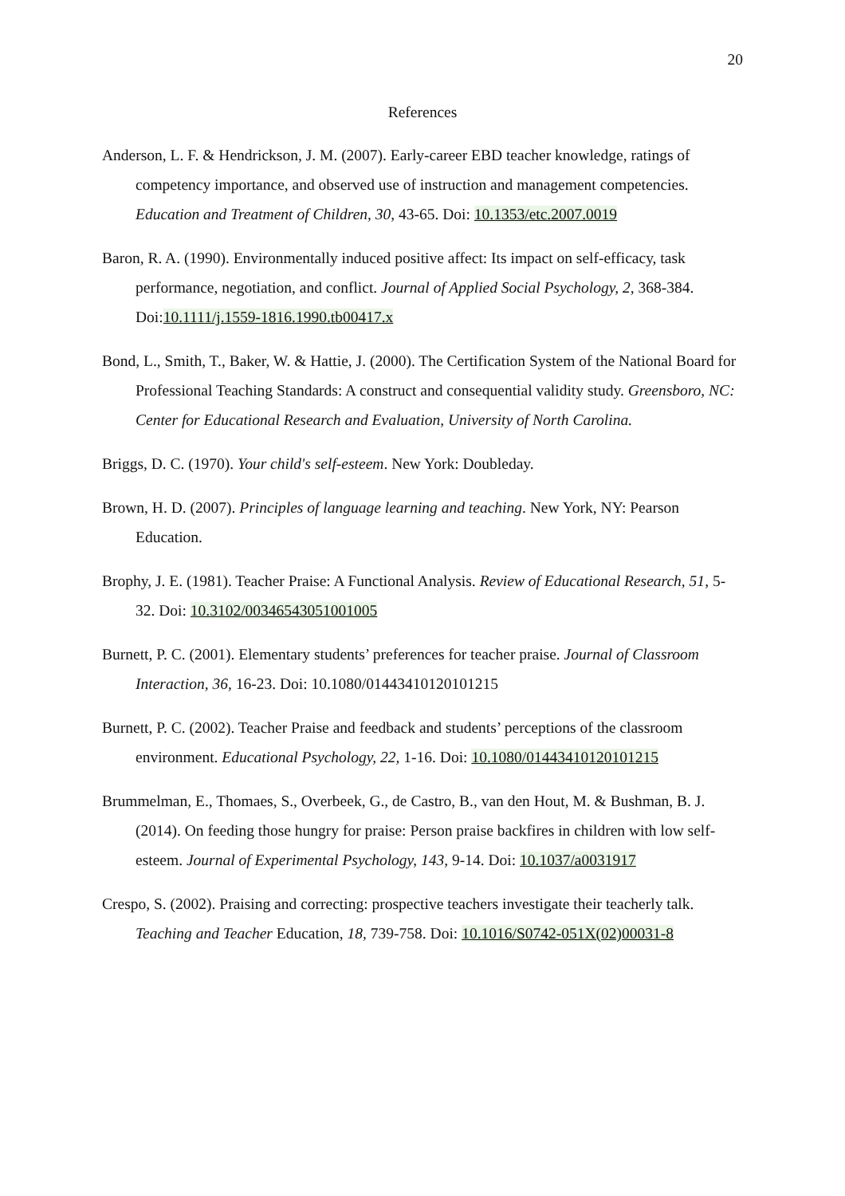20
References
Anderson, L. F. & Hendrickson, J. M. (2007). Early-career EBD teacher knowledge, ratings of competency importance, and observed use of instruction and management competencies. Education and Treatment of Children, 30, 43-65. Doi: 10.1353/etc.2007.0019
Baron, R. A. (1990). Environmentally induced positive affect: Its impact on self-efficacy, task performance, negotiation, and conflict. Journal of Applied Social Psychology, 2, 368-384. Doi:10.1111/j.1559-1816.1990.tb00417.x
Bond, L., Smith, T., Baker, W. & Hattie, J. (2000). The Certification System of the National Board for Professional Teaching Standards: A construct and consequential validity study. Greensboro, NC: Center for Educational Research and Evaluation, University of North Carolina.
Briggs, D. C. (1970). Your child's self-esteem. New York: Doubleday.
Brown, H. D. (2007). Principles of language learning and teaching. New York, NY: Pearson Education.
Brophy, J. E. (1981). Teacher Praise: A Functional Analysis. Review of Educational Research, 51, 5-32. Doi: 10.3102/00346543051001005
Burnett, P. C. (2001). Elementary students’ preferences for teacher praise. Journal of Classroom Interaction, 36, 16-23. Doi: 10.1080/01443410120101215
Burnett, P. C. (2002). Teacher Praise and feedback and students’ perceptions of the classroom environment. Educational Psychology, 22, 1-16. Doi: 10.1080/01443410120101215
Brummelman, E., Thomaes, S., Overbeek, G., de Castro, B., van den Hout, M. & Bushman, B. J. (2014). On feeding those hungry for praise: Person praise backfires in children with low self-esteem. Journal of Experimental Psychology, 143, 9-14. Doi: 10.1037/a0031917
Crespo, S. (2002). Praising and correcting: prospective teachers investigate their teacherly talk. Teaching and Teacher Education, 18, 739-758. Doi: 10.1016/S0742-051X(02)00031-8